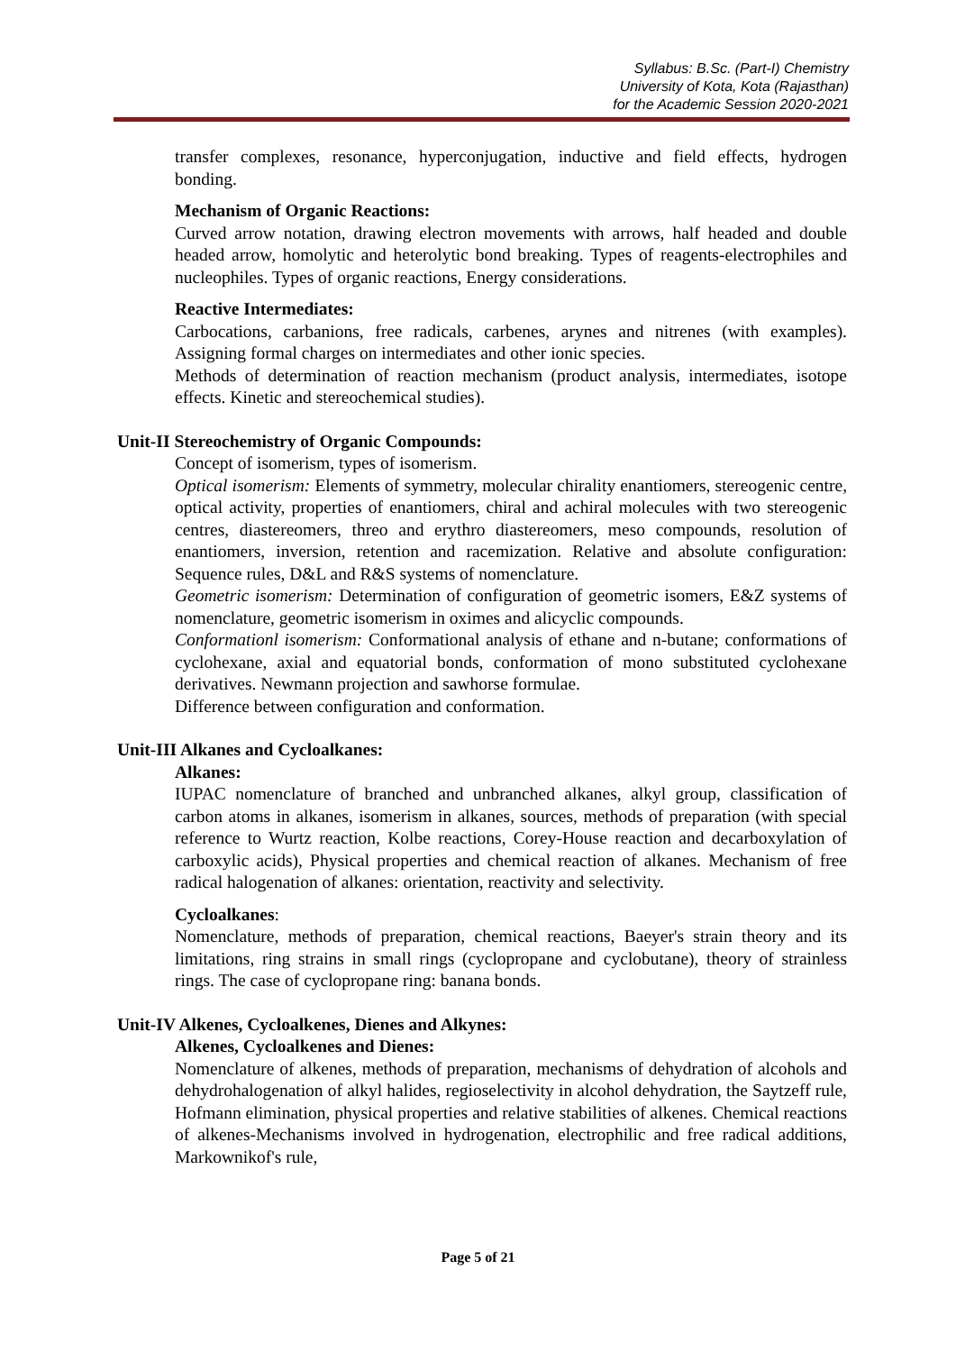Syllabus: B.Sc. (Part-I) Chemistry
University of Kota, Kota (Rajasthan)
for the Academic Session 2020-2021
transfer complexes, resonance, hyperconjugation, inductive and field effects, hydrogen bonding.
Mechanism of Organic Reactions:
Curved arrow notation, drawing electron movements with arrows, half headed and double headed arrow, homolytic and heterolytic bond breaking. Types of reagents-electrophiles and nucleophiles. Types of organic reactions, Energy considerations.
Reactive Intermediates:
Carbocations, carbanions, free radicals, carbenes, arynes and nitrenes (with examples). Assigning formal charges on intermediates and other ionic species.
Methods of determination of reaction mechanism (product analysis, intermediates, isotope effects. Kinetic and stereochemical studies).
Unit-II Stereochemistry of Organic Compounds:
Concept of isomerism, types of isomerism.
Optical isomerism: Elements of symmetry, molecular chirality enantiomers, stereogenic centre, optical activity, properties of enantiomers, chiral and achiral molecules with two stereogenic centres, diastereomers, threo and erythro diastereomers, meso compounds, resolution of enantiomers, inversion, retention and racemization. Relative and absolute configuration: Sequence rules, D&L and R&S systems of nomenclature.
Geometric isomerism: Determination of configuration of geometric isomers, E&Z systems of nomenclature, geometric isomerism in oximes and alicyclic compounds.
Conformationl isomerism: Conformational analysis of ethane and n-butane; conformations of cyclohexane, axial and equatorial bonds, conformation of mono substituted cyclohexane derivatives. Newmann projection and sawhorse formulae.
Difference between configuration and conformation.
Unit-III Alkanes and Cycloalkanes:
Alkanes:
IUPAC nomenclature of branched and unbranched alkanes, alkyl group, classification of carbon atoms in alkanes, isomerism in alkanes, sources, methods of preparation (with special reference to Wurtz reaction, Kolbe reactions, Corey-House reaction and decarboxylation of carboxylic acids), Physical properties and chemical reaction of alkanes. Mechanism of free radical halogenation of alkanes: orientation, reactivity and selectivity.
Cycloalkanes:
Nomenclature, methods of preparation, chemical reactions, Baeyer's strain theory and its limitations, ring strains in small rings (cyclopropane and cyclobutane), theory of strainless rings. The case of cyclopropane ring: banana bonds.
Unit-IV Alkenes, Cycloalkenes, Dienes and Alkynes:
Alkenes, Cycloalkenes and Dienes:
Nomenclature of alkenes, methods of preparation, mechanisms of dehydration of alcohols and dehydrohalogenation of alkyl halides, regioselectivity in alcohol dehydration, the Saytzeff rule, Hofmann elimination, physical properties and relative stabilities of alkenes. Chemical reactions of alkenes-Mechanisms involved in hydrogenation, electrophilic and free radical additions, Markownikof's rule,
Page 5 of 21